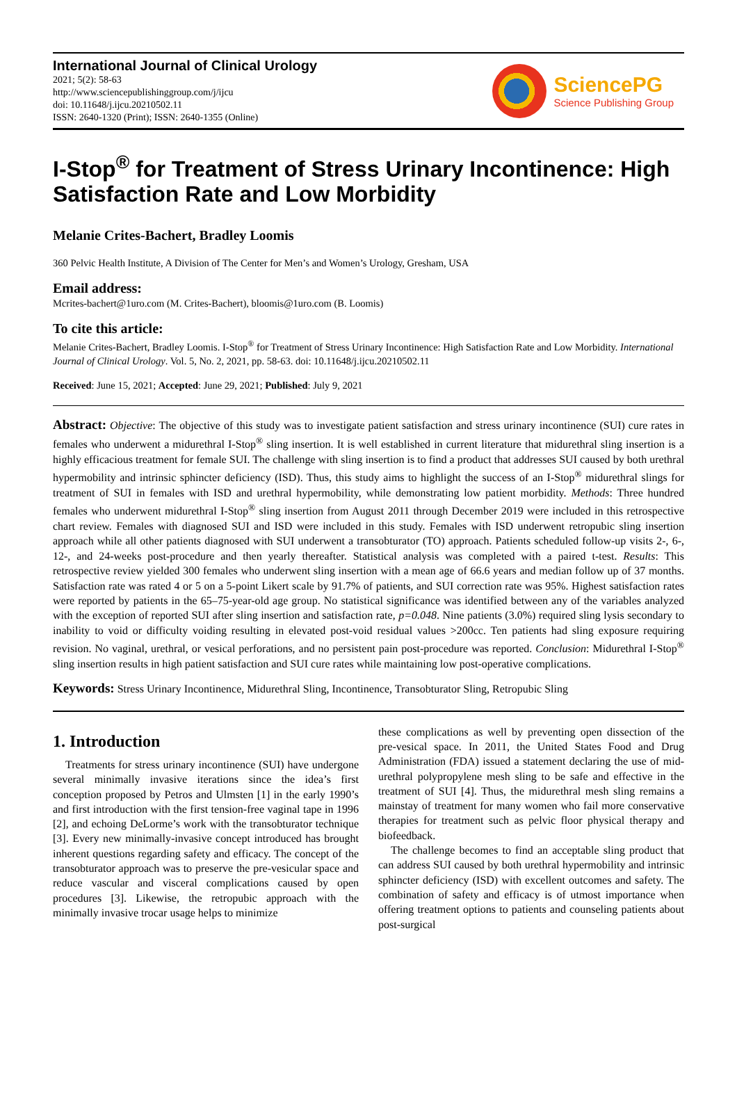International Journal of Clinical Urology
2021; 5(2): 58-63
http://www.sciencepublishinggroup.com/j/ijcu
doi: 10.11648/j.ijcu.20210502.11
ISSN: 2640-1320 (Print); ISSN: 2640-1355 (Online)
SciencePG
Science Publishing Group
I-Stop<sup>®</sup> for Treatment of Stress Urinary Incontinence: High Satisfaction Rate and Low Morbidity
Melanie Crites-Bachert, Bradley Loomis
360 Pelvic Health Institute, A Division of The Center for Men’s and Women’s Urology, Gresham, USA
Email address:
Mcrites-bachert@1uro.com (M. Crites-Bachert), bloomis@1uro.com (B. Loomis)
To cite this article:
Melanie Crites-Bachert, Bradley Loomis. I-Stop<sup>®</sup> for Treatment of Stress Urinary Incontinence: High Satisfaction Rate and Low Morbidity. International Journal of Clinical Urology. Vol. 5, No. 2, 2021, pp. 58-63. doi: 10.11648/j.ijcu.20210502.11
Received: June 15, 2021; Accepted: June 29, 2021; Published: July 9, 2021
Abstract: Objective: The objective of this study was to investigate patient satisfaction and stress urinary incontinence (SUI) cure rates in females who underwent a midurethral I-Stop<sup>®</sup> sling insertion. It is well established in current literature that midurethral sling insertion is a highly efficacious treatment for female SUI. The challenge with sling insertion is to find a product that addresses SUI caused by both urethral hypermobility and intrinsic sphincter deficiency (ISD). Thus, this study aims to highlight the success of an I-Stop<sup>®</sup> midurethral slings for treatment of SUI in females with ISD and urethral hypermobility, while demonstrating low patient morbidity. Methods: Three hundred females who underwent midurethral I-Stop<sup>®</sup> sling insertion from August 2011 through December 2019 were included in this retrospective chart review. Females with diagnosed SUI and ISD were included in this study. Females with ISD underwent retropubic sling insertion approach while all other patients diagnosed with SUI underwent a transobturator (TO) approach. Patients scheduled follow-up visits 2-, 6-, 12-, and 24-weeks post-procedure and then yearly thereafter. Statistical analysis was completed with a paired t-test. Results: This retrospective review yielded 300 females who underwent sling insertion with a mean age of 66.6 years and median follow up of 37 months. Satisfaction rate was rated 4 or 5 on a 5-point Likert scale by 91.7% of patients, and SUI correction rate was 95%. Highest satisfaction rates were reported by patients in the 65–75-year-old age group. No statistical significance was identified between any of the variables analyzed with the exception of reported SUI after sling insertion and satisfaction rate, p=0.048. Nine patients (3.0%) required sling lysis secondary to inability to void or difficulty voiding resulting in elevated post-void residual values >200cc. Ten patients had sling exposure requiring revision. No vaginal, urethral, or vesical perforations, and no persistent pain post-procedure was reported. Conclusion: Midurethral I-Stop<sup>®</sup> sling insertion results in high patient satisfaction and SUI cure rates while maintaining low post-operative complications.
Keywords: Stress Urinary Incontinence, Midurethral Sling, Incontinence, Transobturator Sling, Retropubic Sling
1. Introduction
Treatments for stress urinary incontinence (SUI) have undergone several minimally invasive iterations since the idea’s first conception proposed by Petros and Ulmsten [1] in the early 1990’s and first introduction with the first tension-free vaginal tape in 1996 [2], and echoing DeLorme’s work with the transobturator technique [3]. Every new minimally-invasive concept introduced has brought inherent questions regarding safety and efficacy. The concept of the transobturator approach was to preserve the pre-vesicular space and reduce vascular and visceral complications caused by open procedures [3]. Likewise, the retropubic approach with the minimally invasive trocar usage helps to minimize
these complications as well by preventing open dissection of the pre-vesical space. In 2011, the United States Food and Drug Administration (FDA) issued a statement declaring the use of mid-urethral polypropylene mesh sling to be safe and effective in the treatment of SUI [4]. Thus, the midurethral mesh sling remains a mainstay of treatment for many women who fail more conservative therapies for treatment such as pelvic floor physical therapy and biofeedback.
The challenge becomes to find an acceptable sling product that can address SUI caused by both urethral hypermobility and intrinsic sphincter deficiency (ISD) with excellent outcomes and safety. The combination of safety and efficacy is of utmost importance when offering treatment options to patients and counseling patients about post-surgical